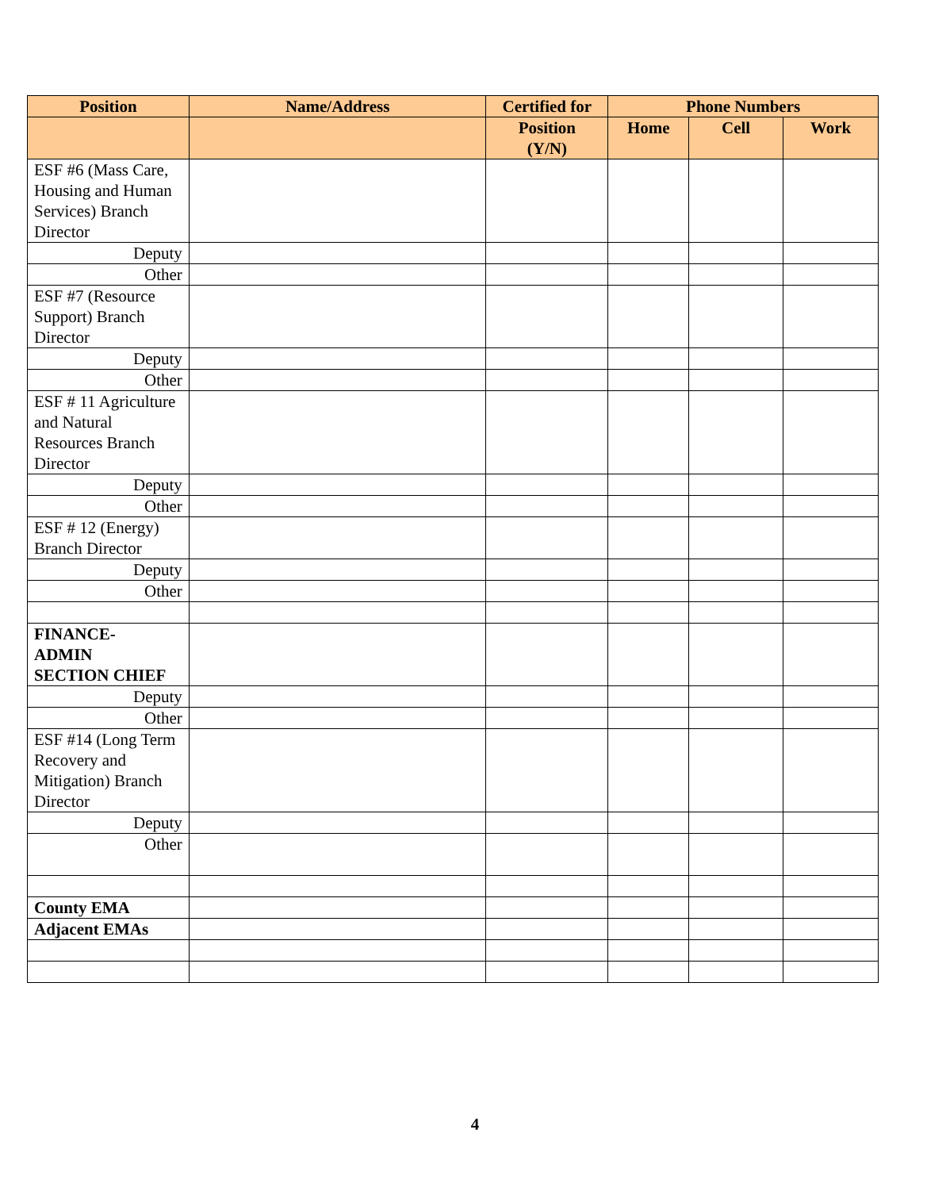| Position | Name/Address | Certified for | Phone Numbers | | |
| --- | --- | --- | --- | --- | --- |
| | | Position (Y/N) | Home | Cell | Work |
| ESF #6 (Mass Care, Housing and Human Services) Branch Director | | | | | |
| Deputy | | | | | |
| Other | | | | | |
| ESF #7 (Resource Support) Branch Director | | | | | |
| Deputy | | | | | |
| Other | | | | | |
| ESF # 11 Agriculture and Natural Resources Branch Director | | | | | |
| Deputy | | | | | |
| Other | | | | | |
| ESF # 12 (Energy) Branch Director | | | | | |
| Deputy | | | | | |
| Other | | | | | |
| FINANCE- ADMIN SECTION CHIEF | | | | | |
| Deputy | | | | | |
| Other | | | | | |
| ESF #14 (Long Term Recovery and Mitigation) Branch Director | | | | | |
| Deputy | | | | | |
| Other | | | | | |
| County EMA | | | | | |
| Adjacent EMAs | | | | | |
4